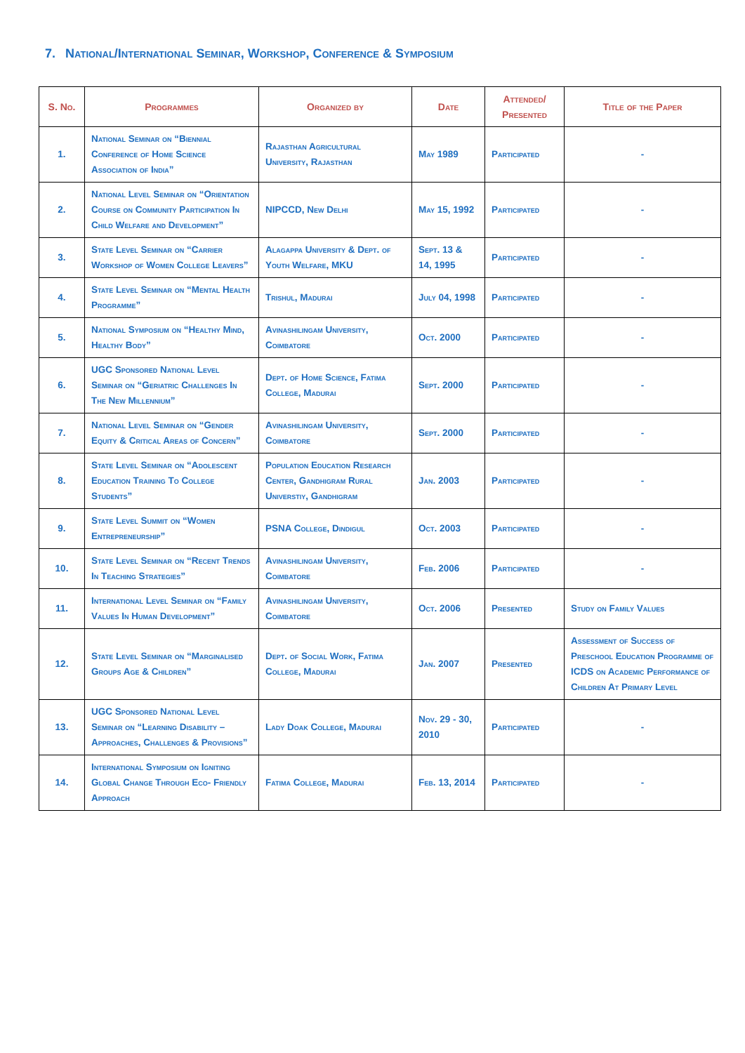7. National/International Seminar, Workshop, Conference & Symposium
| S. No. | Programmes | Organized by | Date | Attended/ Presented | Title of the Paper |
| --- | --- | --- | --- | --- | --- |
| 1. | National Seminar on “Biennial Conference of Home Science Association of India” | Rajasthan Agricultural University, Rajasthan | May 1989 | Participated | - |
| 2. | National Level Seminar on “Orientation Course on Community Participation In Child Welfare and Development” | NIPCCD, New Delhi | May 15, 1992 | Participated | - |
| 3. | State Level Seminar on “Carrier Workshop of Women College Leavers” | Alagappa University & Dept. of Youth Welfare, MKU | Sept. 13 & 14, 1995 | Participated | - |
| 4. | State Level Seminar on “Mental Health Programme” | Trishul, Madurai | July 04, 1998 | Participated | - |
| 5. | National Symposium on “Healthy Mind, Healthy Body” | Avinashilingam University, Coimbatore | Oct. 2000 | Participated | - |
| 6. | UGC Sponsored National Level Seminar on “Geriatric Challenges In The New Millennium” | Dept. of Home Science, Fatima College, Madurai | Sept. 2000 | Participated | - |
| 7. | National Level Seminar on “Gender Equity & Critical Areas of Concern” | Avinashilingam University, Coimbatore | Sept. 2000 | Participated | - |
| 8. | State Level Seminar on “Adolescent Education Training To College Students” | Population Education Research Center, Gandhigram Rural Universtiy, Gandhigram | Jan. 2003 | Participated | - |
| 9. | State Level Summit on “Women Entrepreneurship” | PSNA College, Dindigul | Oct. 2003 | Participated | - |
| 10. | State Level Seminar on “Recent Trends In Teaching Strategies” | Avinashilingam University, Coimbatore | Feb. 2006 | Participated | - |
| 11. | International Level Seminar on “Family Values In Human Development” | Avinashilingam University, Coimbatore | Oct. 2006 | Presented | Study on Family Values |
| 12. | State Level Seminar on “Marginalised Groups Age & Children” | Dept. of Social Work, Fatima College, Madurai | Jan. 2007 | Presented | Assessment of Success of Preschool Education Programme of ICDS on Academic Performance of Children At Primary Level |
| 13. | UGC Sponsored National Level Seminar on “Learning Disability – Approaches, Challenges & Provisions” | Lady Doak College, Madurai | Nov. 29 - 30, 2010 | Participated | - |
| 14. | International Symposium on Igniting Global Change Through Eco- Friendly Approach | Fatima College, Madurai | Feb. 13, 2014 | Participated | - |